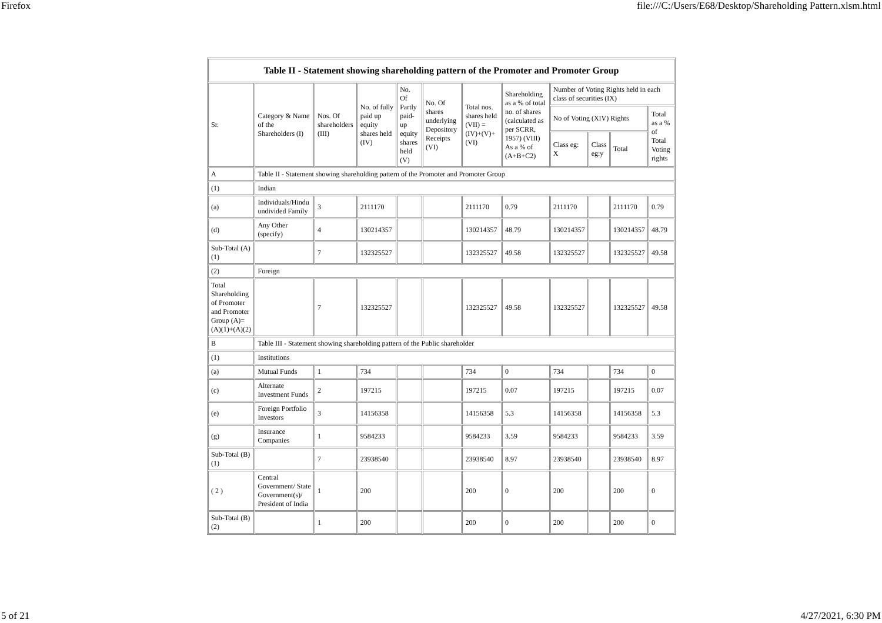Firefox file:///C:/Users/E68/Desktop/Shareholding Pattern.xlsm.html
| Table II - Statement showing shareholding pattern of the Promoter and Promoter Group | | | | | | | | | | | |
| --- | --- | --- | --- | --- | --- | --- | --- | --- | --- | --- | --- |
| Sr. | Category & Name of the Shareholders (I) | Nos. Of shareholders (III) | No. of fully paid up equity shares held (IV) | No. Of Partly paid-up equity shares held (V) | No. Of shares underlying Depository Receipts (VI) | Total nos. shares held (VII) = (IV)+(V)+ (VI) | Shareholding as a % of total no. of shares (calculated as per SCRR, 1957) (VIII) As a % of (A+B+C2) | Number of Voting Rights held in each class of securities (IX) | | | |
| | | | | | | | | No of Voting (XIV) Rights | | | Total as a % of Total Voting rights |
| | | | | | | | | Class eg: X | Class eg:y | Total | |
| A | Table II - Statement showing shareholding pattern of the Promoter and Promoter Group | | | | | | | | | | |
| (1) | Indian | | | | | | | | | | |
| (a) | Individuals/Hindu undivided Family | 3 | 2111170 | | | 2111170 | 0.79 | 2111170 | | 2111170 | 0.79 |
| (d) | Any Other (specify) | 4 | 130214357 | | | 130214357 | 48.79 | 130214357 | | 130214357 | 48.79 |
| Sub-Total (A)(1) | | 7 | 132325527 | | | 132325527 | 49.58 | 132325527 | | 132325527 | 49.58 |
| (2) | Foreign | | | | | | | | | | |
| Total Shareholding of Promoter and Promoter Group (A)=(A)(1)+(A)(2) | | 7 | 132325527 | | | 132325527 | 49.58 | 132325527 | | 132325527 | 49.58 |
| B | Table III - Statement showing shareholding pattern of the Public shareholder | | | | | | | | | | |
| (1) | Institutions | | | | | | | | | | |
| (a) | Mutual Funds | 1 | 734 | | | 734 | 0 | 734 | | 734 | 0 |
| (c) | Alternate Investment Funds | 2 | 197215 | | | 197215 | 0.07 | 197215 | | 197215 | 0.07 |
| (e) | Foreign Portfolio Investors | 3 | 14156358 | | | 14156358 | 5.3 | 14156358 | | 14156358 | 5.3 |
| (g) | Insurance Companies | 1 | 9584233 | | | 9584233 | 3.59 | 9584233 | | 9584233 | 3.59 |
| Sub-Total (B)(1) | | 7 | 23938540 | | | 23938540 | 8.97 | 23938540 | | 23938540 | 8.97 |
| ( 2 ) | Central Government/ State Government(s)/ President of India | 1 | 200 | | | 200 | 0 | 200 | | 200 | 0 |
| Sub-Total (B)(2) | | 1 | 200 | | | 200 | 0 | 200 | | 200 | 0 |
5 of 21 4/27/2021, 6:30 PM